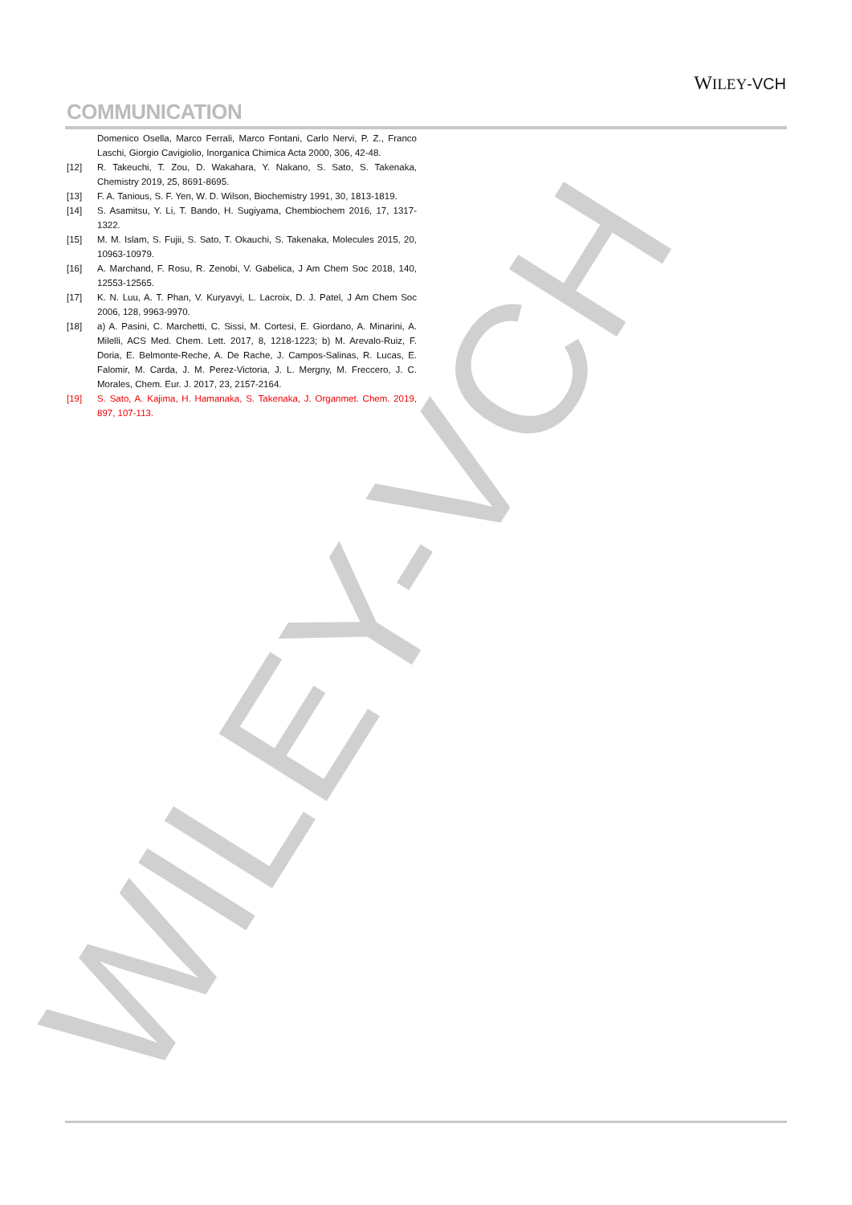WILEY-VCH
WILEY-VCH
COMMUNICATION
Domenico Osella, Marco Ferrali, Marco Fontani, Carlo Nervi, P. Z., Franco Laschi, Giorgio Cavigiolio, Inorganica Chimica Acta 2000, 306, 42-48.
[12] R. Takeuchi, T. Zou, D. Wakahara, Y. Nakano, S. Sato, S. Takenaka, Chemistry 2019, 25, 8691-8695.
[13] F. A. Tanious, S. F. Yen, W. D. Wilson, Biochemistry 1991, 30, 1813-1819.
[14] S. Asamitsu, Y. Li, T. Bando, H. Sugiyama, Chembiochem 2016, 17, 1317-1322.
[15] M. M. Islam, S. Fujii, S. Sato, T. Okauchi, S. Takenaka, Molecules 2015, 20, 10963-10979.
[16] A. Marchand, F. Rosu, R. Zenobi, V. Gabelica, J Am Chem Soc 2018, 140, 12553-12565.
[17] K. N. Luu, A. T. Phan, V. Kuryavyi, L. Lacroix, D. J. Patel, J Am Chem Soc 2006, 128, 9963-9970.
[18] a) A. Pasini, C. Marchetti, C. Sissi, M. Cortesi, E. Giordano, A. Minarini, A. Milelli, ACS Med. Chem. Lett. 2017, 8, 1218-1223; b) M. Arevalo-Ruiz, F. Doria, E. Belmonte-Reche, A. De Rache, J. Campos-Salinas, R. Lucas, E. Falomir, M. Carda, J. M. Perez-Victoria, J. L. Mergny, M. Freccero, J. C. Morales, Chem. Eur. J. 2017, 23, 2157-2164.
[19] S. Sato, A. Kajima, H. Hamanaka, S. Takenaka, J. Organmet. Chem. 2019, 897, 107-113.